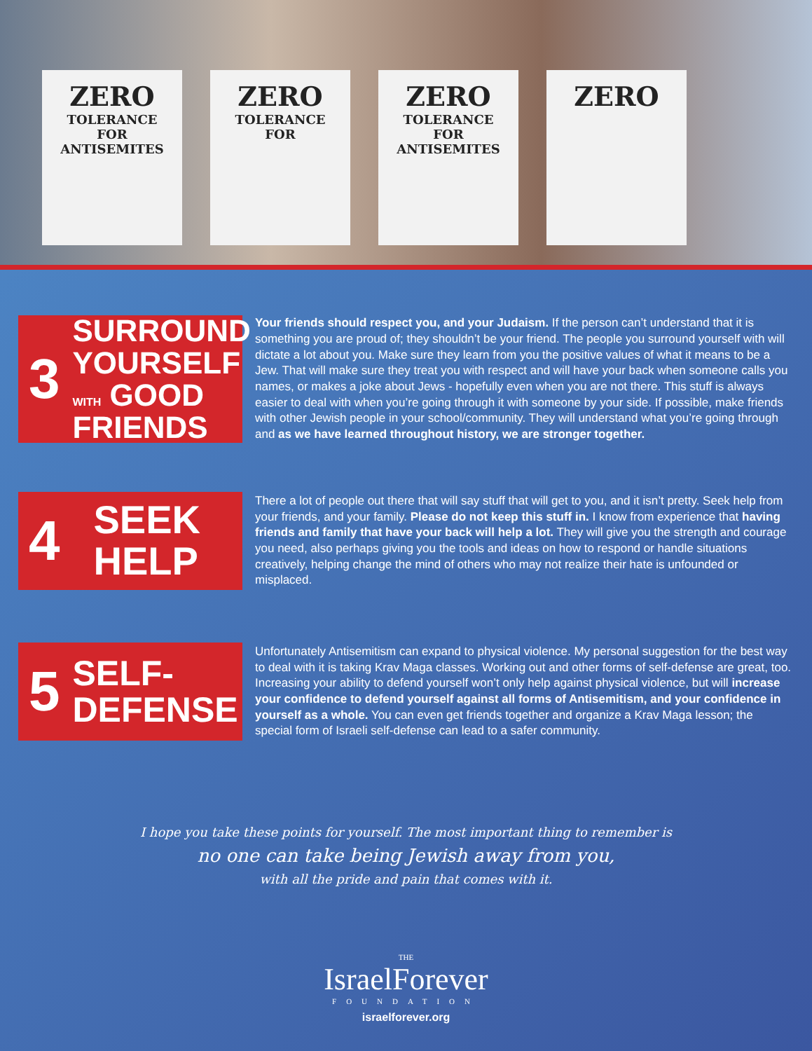ZERO
TOLERANCE
FOR
ANTISEMITES
ZERO
TOLERANCE
FOR
ZERO
TOLERANCE
FOR
ANTISEMITES
ZERO
3 SURROUND
YOURSELF
WITH GOOD
FRIENDS
Your friends should respect you, and your Judaism. If the person can’t understand that it is something you are proud of; they shouldn’t be your friend. The people you surround yourself with will dictate a lot about you. Make sure they learn from you the positive values of what it means to be a Jew. That will make sure they treat you with respect and will have your back when someone calls you names, or makes a joke about Jews - hopefully even when you are not there. This stuff is always easier to deal with when you’re going through it with someone by your side. If possible, make friends with other Jewish people in your school/community. They will understand what you’re going through and as we have learned throughout history, we are stronger together.
4 SEEK
HELP
There a lot of people out there that will say stuff that will get to you, and it isn’t pretty. Seek help from your friends, and your family. Please do not keep this stuff in. I know from experience that having friends and family that have your back will help a lot. They will give you the strength and courage you need, also perhaps giving you the tools and ideas on how to respond or handle situations creatively, helping change the mind of others who may not realize their hate is unfounded or misplaced.
5 SELF-
DEFENSE
Unfortunately Antisemitism can expand to physical violence. My personal suggestion for the best way to deal with it is taking Krav Maga classes. Working out and other forms of self-defense are great, too. Increasing your ability to defend yourself won’t only help against physical violence, but will increase your confidence to defend yourself against all forms of Antisemitism, and your confidence in yourself as a whole. You can even get friends together and organize a Krav Maga lesson; the special form of Israeli self-defense can lead to a safer community.
I hope you take these points for yourself. The most important thing to remember is
no one can take being Jewish away from you,
with all the pride and pain that comes with it.
THE
IsraelForever
FOUNDATION
israelforever.org